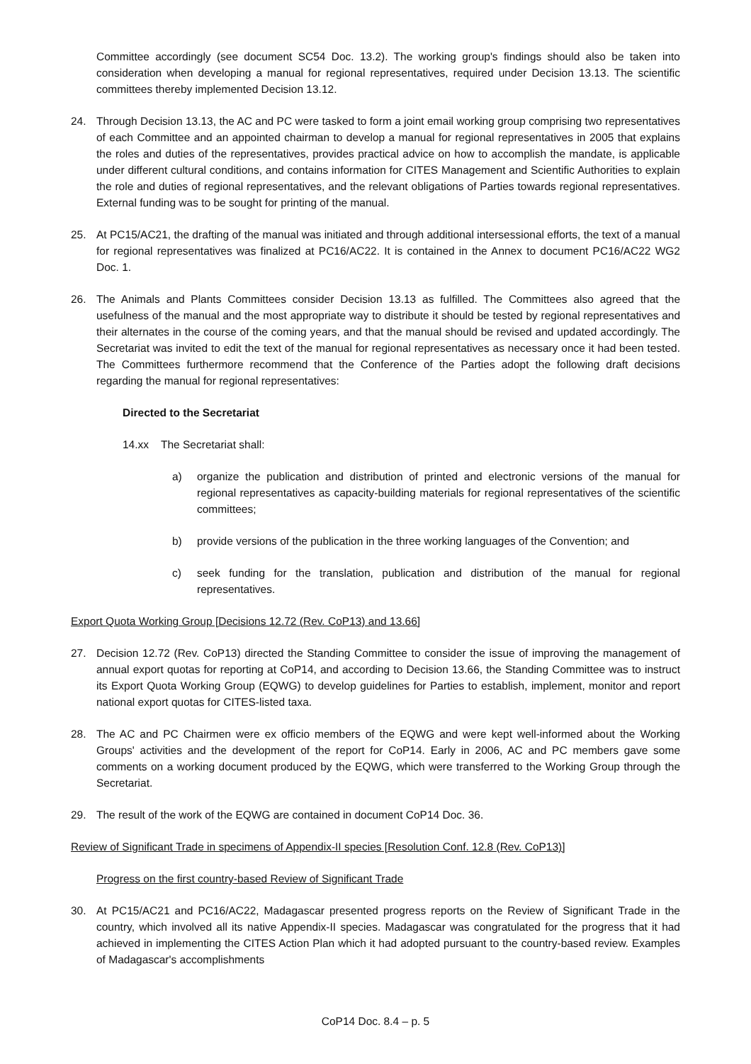Committee accordingly (see document SC54 Doc. 13.2). The working group's findings should also be taken into consideration when developing a manual for regional representatives, required under Decision 13.13. The scientific committees thereby implemented Decision 13.12.
24. Through Decision 13.13, the AC and PC were tasked to form a joint email working group comprising two representatives of each Committee and an appointed chairman to develop a manual for regional representatives in 2005 that explains the roles and duties of the representatives, provides practical advice on how to accomplish the mandate, is applicable under different cultural conditions, and contains information for CITES Management and Scientific Authorities to explain the role and duties of regional representatives, and the relevant obligations of Parties towards regional representatives. External funding was to be sought for printing of the manual.
25. At PC15/AC21, the drafting of the manual was initiated and through additional intersessional efforts, the text of a manual for regional representatives was finalized at PC16/AC22. It is contained in the Annex to document PC16/AC22 WG2 Doc. 1.
26. The Animals and Plants Committees consider Decision 13.13 as fulfilled. The Committees also agreed that the usefulness of the manual and the most appropriate way to distribute it should be tested by regional representatives and their alternates in the course of the coming years, and that the manual should be revised and updated accordingly. The Secretariat was invited to edit the text of the manual for regional representatives as necessary once it had been tested. The Committees furthermore recommend that the Conference of the Parties adopt the following draft decisions regarding the manual for regional representatives:
Directed to the Secretariat
14.xx The Secretariat shall:
a) organize the publication and distribution of printed and electronic versions of the manual for regional representatives as capacity-building materials for regional representatives of the scientific committees;
b) provide versions of the publication in the three working languages of the Convention; and
c) seek funding for the translation, publication and distribution of the manual for regional representatives.
Export Quota Working Group [Decisions 12.72 (Rev. CoP13) and 13.66]
27. Decision 12.72 (Rev. CoP13) directed the Standing Committee to consider the issue of improving the management of annual export quotas for reporting at CoP14, and according to Decision 13.66, the Standing Committee was to instruct its Export Quota Working Group (EQWG) to develop guidelines for Parties to establish, implement, monitor and report national export quotas for CITES-listed taxa.
28. The AC and PC Chairmen were ex officio members of the EQWG and were kept well-informed about the Working Groups' activities and the development of the report for CoP14. Early in 2006, AC and PC members gave some comments on a working document produced by the EQWG, which were transferred to the Working Group through the Secretariat.
29. The result of the work of the EQWG are contained in document CoP14 Doc. 36.
Review of Significant Trade in specimens of Appendix-II species [Resolution Conf. 12.8 (Rev. CoP13)]
Progress on the first country-based Review of Significant Trade
30. At PC15/AC21 and PC16/AC22, Madagascar presented progress reports on the Review of Significant Trade in the country, which involved all its native Appendix-II species. Madagascar was congratulated for the progress that it had achieved in implementing the CITES Action Plan which it had adopted pursuant to the country-based review. Examples of Madagascar's accomplishments
CoP14 Doc. 8.4 – p. 5